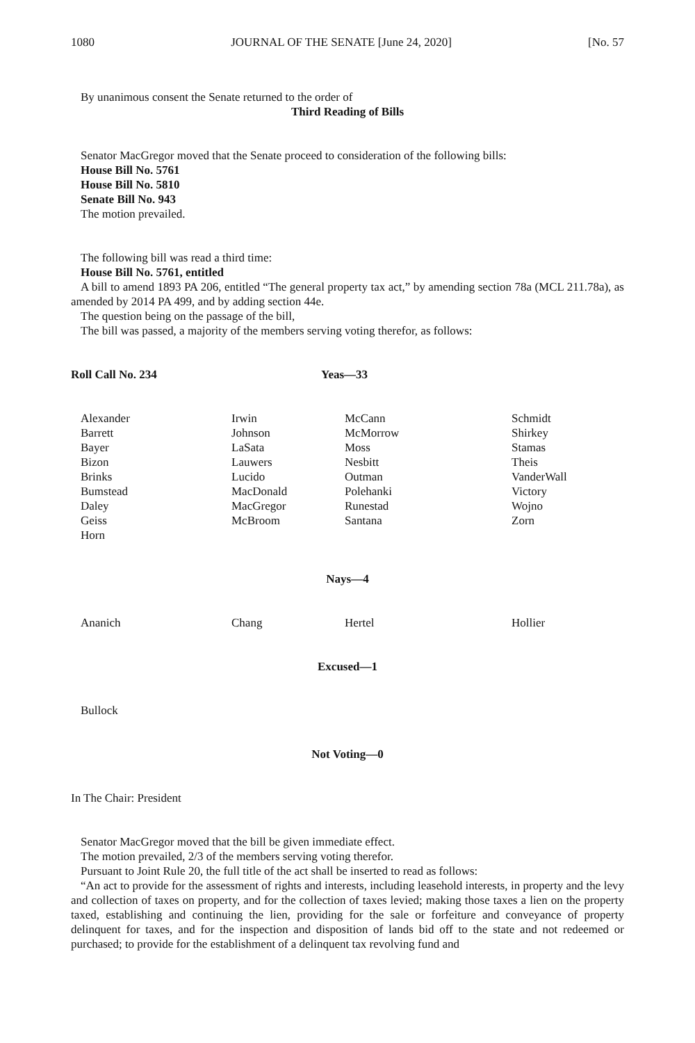1080 JOURNAL OF THE SENATE [June 24, 2020] [No. 57
By unanimous consent the Senate returned to the order of
Third Reading of Bills
Senator MacGregor moved that the Senate proceed to consideration of the following bills:
House Bill No. 5761
House Bill No. 5810
Senate Bill No. 943
The motion prevailed.
The following bill was read a third time:
House Bill No. 5761, entitled
A bill to amend 1893 PA 206, entitled “The general property tax act,” by amending section 78a (MCL 211.78a), as amended by 2014 PA 499, and by adding section 44e.
The question being on the passage of the bill,
The bill was passed, a majority of the members serving voting therefor, as follows:
Roll Call No. 234 Yeas—33
| Alexander Barrett Bayer Bizon Brinks Bumstead Daley Geiss Horn | Irwin Johnson LaSata Lauwers Lucido MacDonald MacGregor McBroom | McCann McMorrow Moss Nesbitt Outman Polehanki Runestad Santana | Schmidt Shirkey Stamas Theis VanderWall Victory Wojno Zorn |
Nays—4
| Ananich | Chang | Hertel | Hollier |
Excused—1
Bullock
Not Voting—0
In The Chair: President
Senator MacGregor moved that the bill be given immediate effect.
The motion prevailed, 2/3 of the members serving voting therefor.
Pursuant to Joint Rule 20, the full title of the act shall be inserted to read as follows:
“An act to provide for the assessment of rights and interests, including leasehold interests, in property and the levy and collection of taxes on property, and for the collection of taxes levied; making those taxes a lien on the property taxed, establishing and continuing the lien, providing for the sale or forfeiture and conveyance of property delinquent for taxes, and for the inspection and disposition of lands bid off to the state and not redeemed or purchased; to provide for the establishment of a delinquent tax revolving fund and